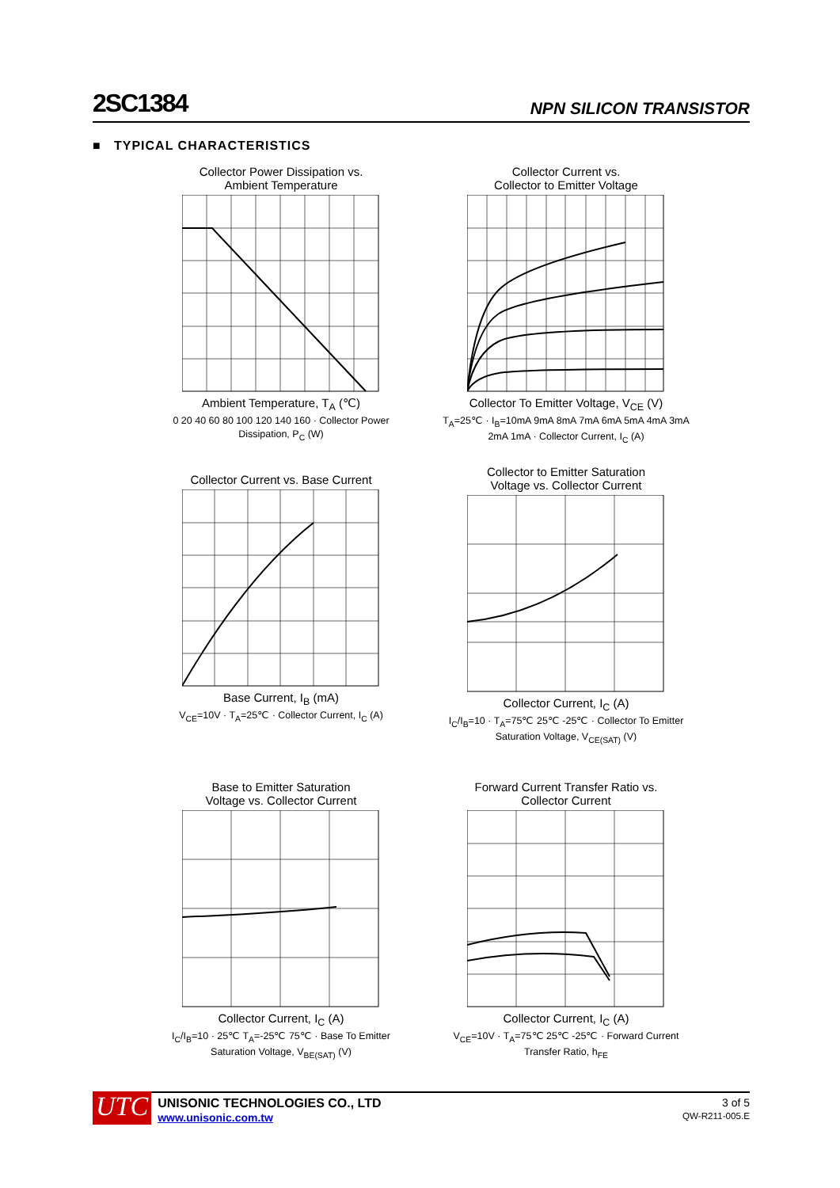2SC1384 NPN SILICON TRANSISTOR
■ TYPICAL CHARACTERISTICS
Collector Power Dissipation vs.
Ambient Temperature Ambient Temperature, T<sub>A</sub> (℃)
0 20 40 60 80 100 120 140 160 · Collector Power Dissipation, P<sub>C</sub> (W)
Collector Current vs.
Collector to Emitter Voltage Collector To Emitter Voltage, V<sub>CE</sub> (V)
T<sub>A</sub>=25℃ · I<sub>B</sub>=10mA 9mA 8mA 7mA 6mA 5mA 4mA 3mA 2mA 1mA · Collector Current, I<sub>C</sub> (A)
Collector Current vs. Base Current Base Current, I<sub>B</sub> (mA)
V<sub>CE</sub>=10V · T<sub>A</sub>=25℃ · Collector Current, I<sub>C</sub> (A)
Collector to Emitter Saturation
Voltage vs. Collector Current Collector Current, I<sub>C</sub> (A)
I<sub>C</sub>/I<sub>B</sub>=10 · T<sub>A</sub>=75℃ 25℃ -25℃ · Collector To Emitter Saturation Voltage, V<sub>CE(SAT)</sub> (V)
Base to Emitter Saturation
Voltage vs. Collector Current Collector Current, I<sub>C</sub> (A)
I<sub>C</sub>/I<sub>B</sub>=10 · 25℃ T<sub>A</sub>=-25℃ 75℃ · Base To Emitter Saturation Voltage, V<sub>BE(SAT)</sub> (V)
Forward Current Transfer Ratio vs.
Collector Current Collector Current, I<sub>C</sub> (A)
V<sub>CE</sub>=10V · T<sub>A</sub>=75℃ 25℃ -25℃ · Forward Current Transfer Ratio, h<sub>FE</sub>
UTC
UNISONIC TECHNOLOGIES CO., LTD
www.unisonic.com.tw
3 of 5
QW-R211-005.E